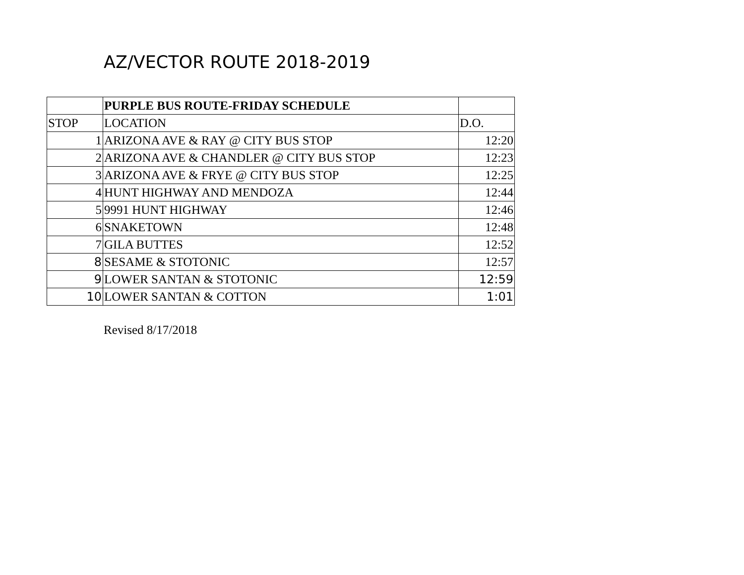AZ/VECTOR ROUTE 2018-2019
| | PURPLE BUS ROUTE-FRIDAY SCHEDULE | |
| STOP | LOCATION | D.O. |
| 1 | ARIZONA AVE & RAY @ CITY BUS STOP | 12:20 |
| 2 | ARIZONA AVE & CHANDLER @ CITY BUS STOP | 12:23 |
| 3 | ARIZONA AVE & FRYE @ CITY BUS STOP | 12:25 |
| 4 | HUNT HIGHWAY AND MENDOZA | 12:44 |
| 5 | 9991 HUNT HIGHWAY | 12:46 |
| 6 | SNAKETOWN | 12:48 |
| 7 | GILA BUTTES | 12:52 |
| 8 | SESAME & STOTONIC | 12:57 |
| 9 | LOWER SANTAN & STOTONIC | 12:59 |
| 10 | LOWER SANTAN & COTTON | 1:01 |
Revised 8/17/2018